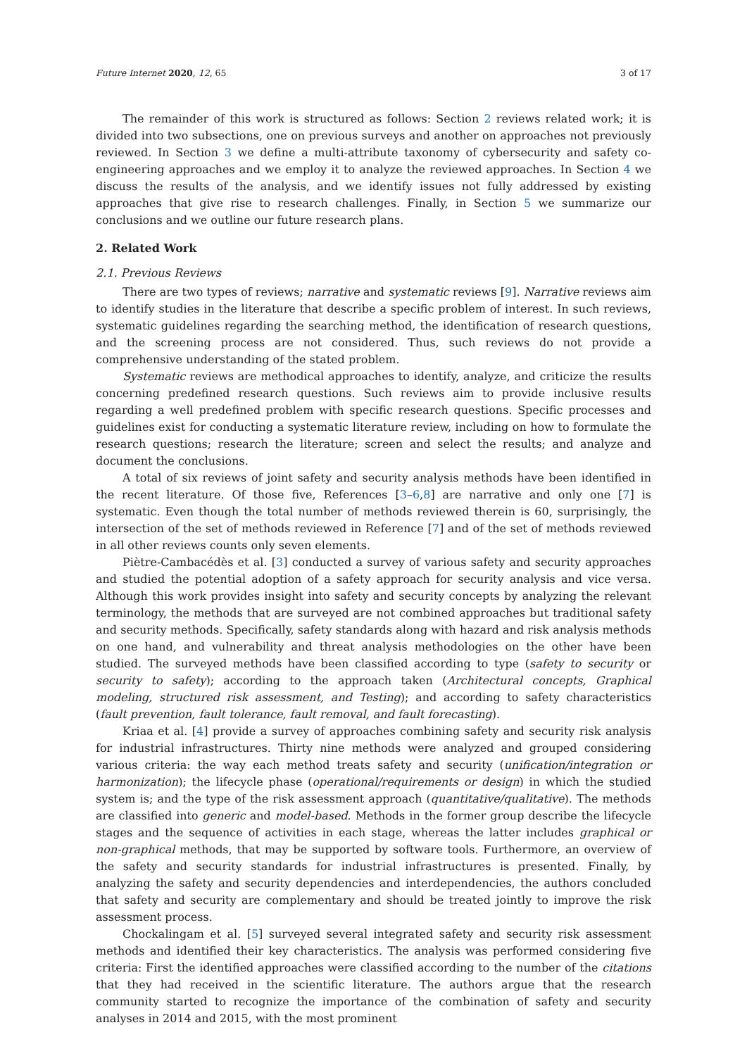Future Internet 2020, 12, 65 3 of 17
The remainder of this work is structured as follows: Section 2 reviews related work; it is divided into two subsections, one on previous surveys and another on approaches not previously reviewed. In Section 3 we define a multi-attribute taxonomy of cybersecurity and safety co-engineering approaches and we employ it to analyze the reviewed approaches. In Section 4 we discuss the results of the analysis, and we identify issues not fully addressed by existing approaches that give rise to research challenges. Finally, in Section 5 we summarize our conclusions and we outline our future research plans.
2. Related Work
2.1. Previous Reviews
There are two types of reviews; narrative and systematic reviews [9]. Narrative reviews aim to identify studies in the literature that describe a specific problem of interest. In such reviews, systematic guidelines regarding the searching method, the identification of research questions, and the screening process are not considered. Thus, such reviews do not provide a comprehensive understanding of the stated problem.
Systematic reviews are methodical approaches to identify, analyze, and criticize the results concerning predefined research questions. Such reviews aim to provide inclusive results regarding a well predefined problem with specific research questions. Specific processes and guidelines exist for conducting a systematic literature review, including on how to formulate the research questions; research the literature; screen and select the results; and analyze and document the conclusions.
A total of six reviews of joint safety and security analysis methods have been identified in the recent literature. Of those five, References [3–6,8] are narrative and only one [7] is systematic. Even though the total number of methods reviewed therein is 60, surprisingly, the intersection of the set of methods reviewed in Reference [7] and of the set of methods reviewed in all other reviews counts only seven elements.
Piètre-Cambacédès et al. [3] conducted a survey of various safety and security approaches and studied the potential adoption of a safety approach for security analysis and vice versa. Although this work provides insight into safety and security concepts by analyzing the relevant terminology, the methods that are surveyed are not combined approaches but traditional safety and security methods. Specifically, safety standards along with hazard and risk analysis methods on one hand, and vulnerability and threat analysis methodologies on the other have been studied. The surveyed methods have been classified according to type (safety to security or security to safety); according to the approach taken (Architectural concepts, Graphical modeling, structured risk assessment, and Testing); and according to safety characteristics (fault prevention, fault tolerance, fault removal, and fault forecasting).
Kriaa et al. [4] provide a survey of approaches combining safety and security risk analysis for industrial infrastructures. Thirty nine methods were analyzed and grouped considering various criteria: the way each method treats safety and security (unification/integration or harmonization); the lifecycle phase (operational/requirements or design) in which the studied system is; and the type of the risk assessment approach (quantitative/qualitative). The methods are classified into generic and model-based. Methods in the former group describe the lifecycle stages and the sequence of activities in each stage, whereas the latter includes graphical or non-graphical methods, that may be supported by software tools. Furthermore, an overview of the safety and security standards for industrial infrastructures is presented. Finally, by analyzing the safety and security dependencies and interdependencies, the authors concluded that safety and security are complementary and should be treated jointly to improve the risk assessment process.
Chockalingam et al. [5] surveyed several integrated safety and security risk assessment methods and identified their key characteristics. The analysis was performed considering five criteria: First the identified approaches were classified according to the number of the citations that they had received in the scientific literature. The authors argue that the research community started to recognize the importance of the combination of safety and security analyses in 2014 and 2015, with the most prominent